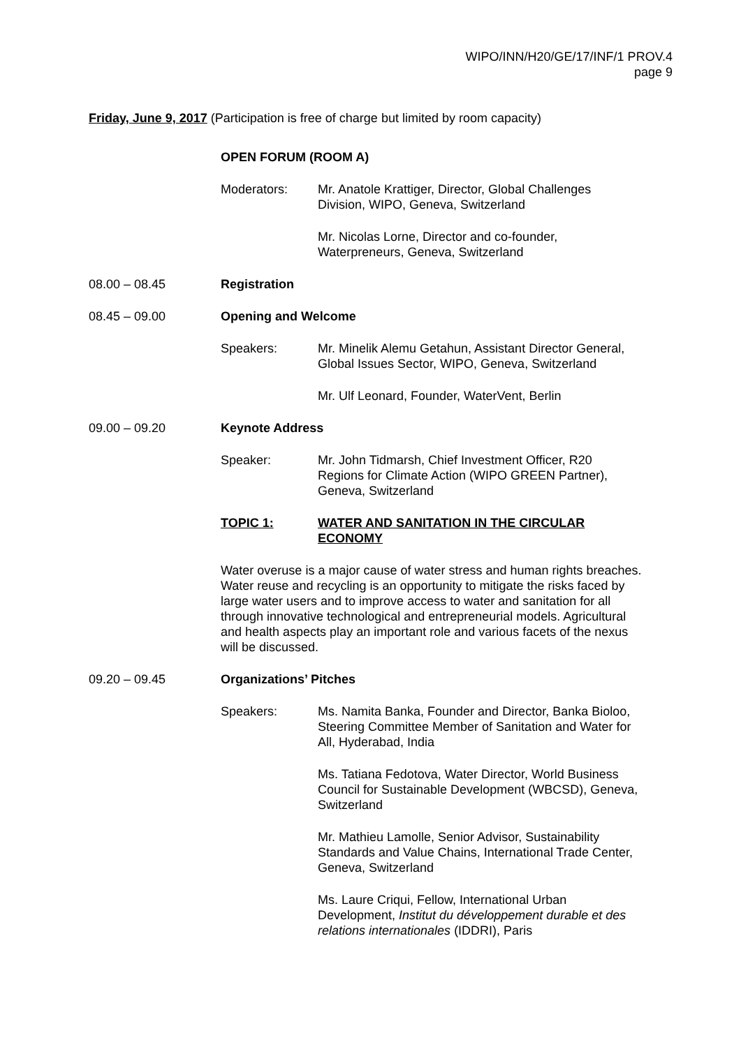WIPO/INN/H20/GE/17/INF/1 PROV.4
page 9
Friday, June 9, 2017 (Participation is free of charge but limited by room capacity)
OPEN FORUM (ROOM A)
Moderators: Mr. Anatole Krattiger, Director, Global Challenges
Division, WIPO, Geneva, Switzerland
Mr. Nicolas Lorne, Director and co-founder,
Waterpreneurs, Geneva, Switzerland
08.00 – 08.45 Registration
08.45 – 09.00 Opening and Welcome
Speakers: Mr. Minelik Alemu Getahun, Assistant Director General,
Global Issues Sector, WIPO, Geneva, Switzerland
Mr. Ulf Leonard, Founder, WaterVent, Berlin
09.00 – 09.20 Keynote Address
Speaker: Mr. John Tidmarsh, Chief Investment Officer, R20
Regions for Climate Action (WIPO GREEN Partner),
Geneva, Switzerland
TOPIC 1: WATER AND SANITATION IN THE CIRCULAR
ECONOMY
Water overuse is a major cause of water stress and human rights breaches. Water reuse and recycling is an opportunity to mitigate the risks faced by large water users and to improve access to water and sanitation for all through innovative technological and entrepreneurial models. Agricultural and health aspects play an important role and various facets of the nexus will be discussed.
09.20 – 09.45 Organizations’ Pitches
Speakers: Ms. Namita Banka, Founder and Director, Banka Bioloo,
Steering Committee Member of Sanitation and Water for
All, Hyderabad, India
Ms. Tatiana Fedotova, Water Director, World Business
Council for Sustainable Development (WBCSD), Geneva,
Switzerland
Mr. Mathieu Lamolle, Senior Advisor, Sustainability
Standards and Value Chains, International Trade Center,
Geneva, Switzerland
Ms. Laure Criqui, Fellow, International Urban
Development, Institut du développement durable et des
relations internationales (IDDRI), Paris